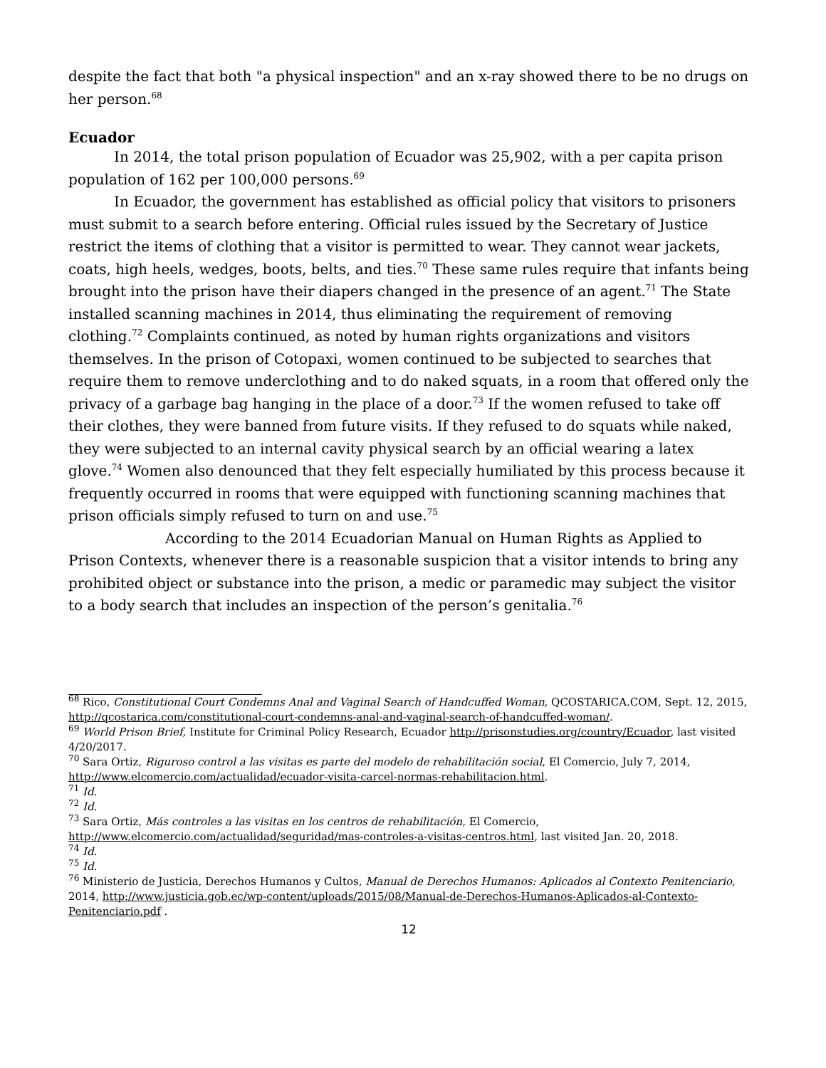despite the fact that both "a physical inspection" and an x-ray showed there to be no drugs on her person.<sup>68</sup>
Ecuador
In 2014, the total prison population of Ecuador was 25,902, with a per capita prison population of 162 per 100,000 persons.<sup>69</sup>
In Ecuador, the government has established as official policy that visitors to prisoners must submit to a search before entering. Official rules issued by the Secretary of Justice restrict the items of clothing that a visitor is permitted to wear. They cannot wear jackets, coats, high heels, wedges, boots, belts, and ties.<sup>70</sup> These same rules require that infants being brought into the prison have their diapers changed in the presence of an agent.<sup>71</sup> The State installed scanning machines in 2014, thus eliminating the requirement of removing clothing.<sup>72</sup> Complaints continued, as noted by human rights organizations and visitors themselves. In the prison of Cotopaxi, women continued to be subjected to searches that require them to remove underclothing and to do naked squats, in a room that offered only the privacy of a garbage bag hanging in the place of a door.<sup>73</sup> If the women refused to take off their clothes, they were banned from future visits. If they refused to do squats while naked, they were subjected to an internal cavity physical search by an official wearing a latex glove.<sup>74</sup> Women also denounced that they felt especially humiliated by this process because it frequently occurred in rooms that were equipped with functioning scanning machines that prison officials simply refused to turn on and use.<sup>75</sup>
According to the 2014 Ecuadorian Manual on Human Rights as Applied to Prison Contexts, whenever there is a reasonable suspicion that a visitor intends to bring any prohibited object or substance into the prison, a medic or paramedic may subject the visitor to a body search that includes an inspection of the person’s genitalia.<sup>76</sup>
<sup>68</sup> Rico, Constitutional Court Condemns Anal and Vaginal Search of Handcuffed Woman, QCOSTARICA.COM, Sept. 12, 2015, http://qcostarica.com/constitutional-court-condemns-anal-and-vaginal-search-of-handcuffed-woman/.
<sup>69</sup> World Prison Brief, Institute for Criminal Policy Research, Ecuador http://prisonstudies.org/country/Ecuador, last visited 4/20/2017.
<sup>70</sup> Sara Ortiz, Riguroso control a las visitas es parte del modelo de rehabilitación social, El Comercio, July 7, 2014, http://www.elcomercio.com/actualidad/ecuador-visita-carcel-normas-rehabilitacion.html.
<sup>71</sup> Id.
<sup>72</sup> Id.
<sup>73</sup> Sara Ortiz, Más controles a las visitas en los centros de rehabilitación, El Comercio, http://www.elcomercio.com/actualidad/seguridad/mas-controles-a-visitas-centros.html, last visited Jan. 20, 2018.
<sup>74</sup> Id.
<sup>75</sup> Id.
<sup>76</sup> Ministerio de Justicia, Derechos Humanos y Cultos, Manual de Derechos Humanos: Aplicados al Contexto Penitenciario, 2014, http://www.justicia.gob.ec/wp-content/uploads/2015/08/Manual-de-Derechos-Humanos-Aplicados-al-Contexto-Penitenciario.pdf .
12